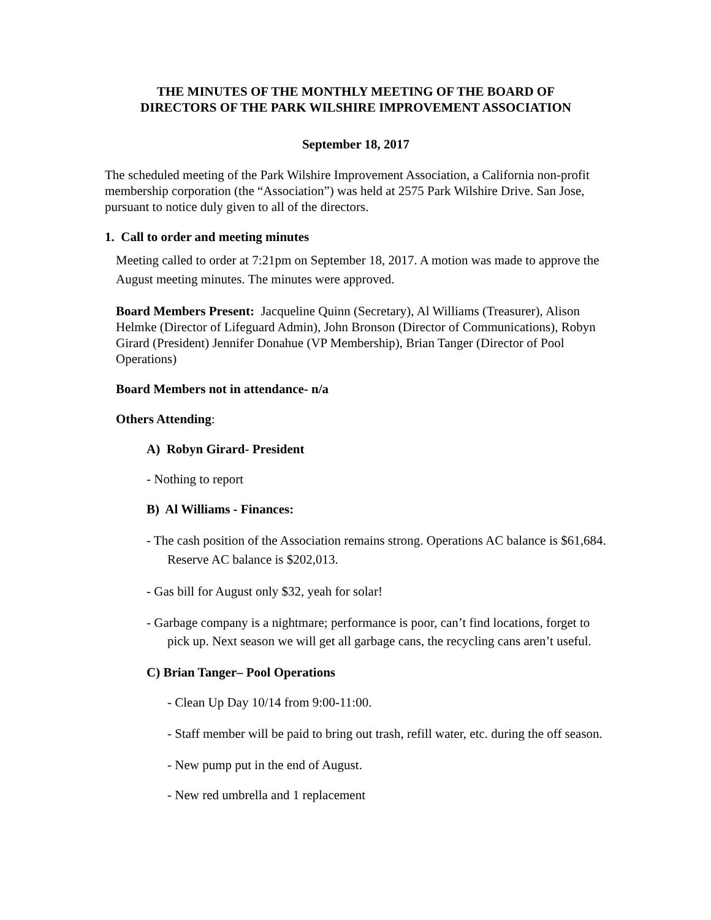THE MINUTES OF THE MONTHLY MEETING OF THE BOARD OF
DIRECTORS OF THE PARK WILSHIRE IMPROVEMENT ASSOCIATION
September 18, 2017
The scheduled meeting of the Park Wilshire Improvement Association, a California non-profit membership corporation (the “Association”) was held at 2575 Park Wilshire Drive. San Jose, pursuant to notice duly given to all of the directors.
1. Call to order and meeting minutes
Meeting called to order at 7:21pm on September 18, 2017. A motion was made to approve the August meeting minutes. The minutes were approved.
Board Members Present: Jacqueline Quinn (Secretary), Al Williams (Treasurer), Alison Helmke (Director of Lifeguard Admin), John Bronson (Director of Communications), Robyn Girard (President) Jennifer Donahue (VP Membership), Brian Tanger (Director of Pool Operations)
Board Members not in attendance- n/a
Others Attending:
A) Robyn Girard- President
- Nothing to report
B) Al Williams - Finances:
- The cash position of the Association remains strong. Operations AC balance is $61,684. Reserve AC balance is $202,013.
- Gas bill for August only $32, yeah for solar!
- Garbage company is a nightmare; performance is poor, can’t find locations, forget to pick up. Next season we will get all garbage cans, the recycling cans aren’t useful.
C) Brian Tanger– Pool Operations
- Clean Up Day 10/14 from 9:00-11:00.
- Staff member will be paid to bring out trash, refill water, etc. during the off season.
- New pump put in the end of August.
- New red umbrella and 1 replacement